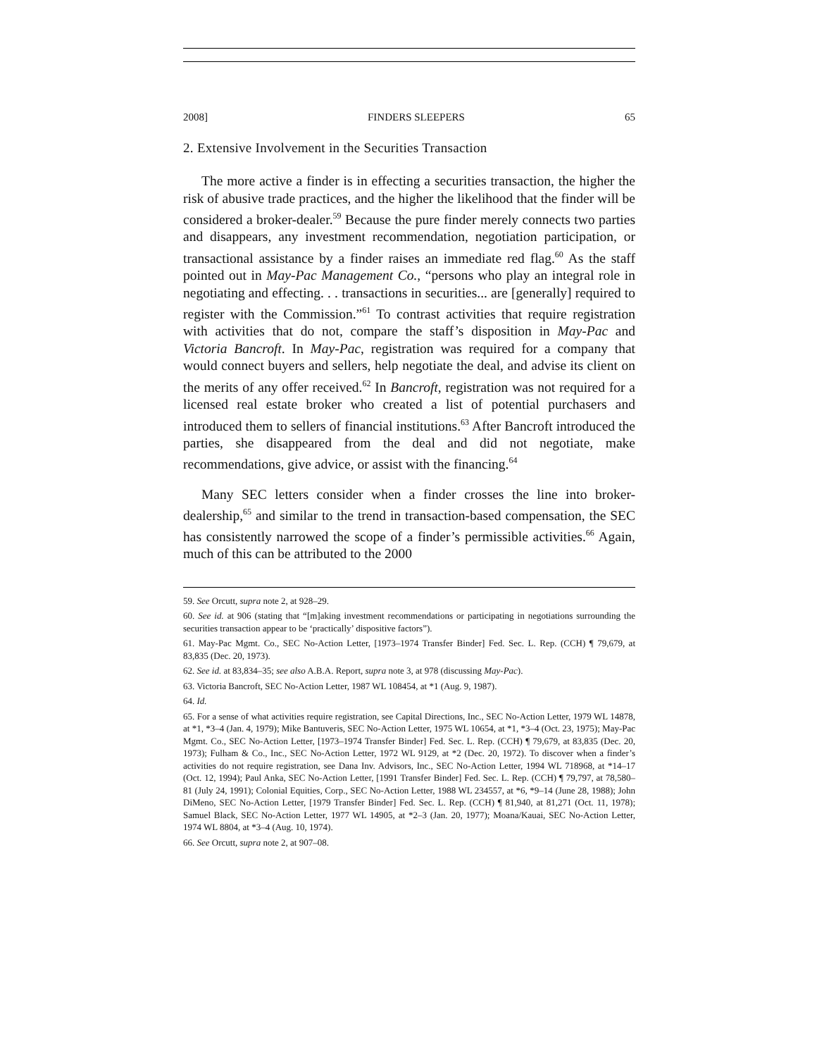2008] FINDERS SLEEPERS 65
2. Extensive Involvement in the Securities Transaction
The more active a finder is in effecting a securities transaction, the higher the risk of abusive trade practices, and the higher the likelihood that the finder will be considered a broker-dealer.<sup>59</sup> Because the pure finder merely connects two parties and disappears, any investment recommendation, negotiation participation, or transactional assistance by a finder raises an immediate red flag.<sup>60</sup> As the staff pointed out in May-Pac Management Co., “persons who play an integral role in negotiating and effecting. . . transactions in securities... are [generally] required to register with the Commission.”<sup>61</sup> To contrast activities that require registration with activities that do not, compare the staff’s disposition in May-Pac and Victoria Bancroft. In May-Pac, registration was required for a company that would connect buyers and sellers, help negotiate the deal, and advise its client on the merits of any offer received.<sup>62</sup> In Bancroft, registration was not required for a licensed real estate broker who created a list of potential purchasers and introduced them to sellers of financial institutions.<sup>63</sup> After Bancroft introduced the parties, she disappeared from the deal and did not negotiate, make recommendations, give advice, or assist with the financing.<sup>64</sup>
Many SEC letters consider when a finder crosses the line into broker-dealership,<sup>65</sup> and similar to the trend in transaction-based compensation, the SEC has consistently narrowed the scope of a finder’s permissible activities.<sup>66</sup> Again, much of this can be attributed to the 2000
59. See Orcutt, supra note 2, at 928–29.
60. See id. at 906 (stating that “[m]aking investment recommendations or participating in negotiations surrounding the securities transaction appear to be ‘practically’ dispositive factors”).
61. May-Pac Mgmt. Co., SEC No-Action Letter, [1973–1974 Transfer Binder] Fed. Sec. L. Rep. (CCH) ¶ 79,679, at 83,835 (Dec. 20, 1973).
62. See id. at 83,834–35; see also A.B.A. Report, supra note 3, at 978 (discussing May-Pac).
63. Victoria Bancroft, SEC No-Action Letter, 1987 WL 108454, at *1 (Aug. 9, 1987).
64. Id.
65. For a sense of what activities require registration, see Capital Directions, Inc., SEC No-Action Letter, 1979 WL 14878, at *1, *3–4 (Jan. 4, 1979); Mike Bantuveris, SEC No-Action Letter, 1975 WL 10654, at *1, *3–4 (Oct. 23, 1975); May-Pac Mgmt. Co., SEC No-Action Letter, [1973–1974 Transfer Binder] Fed. Sec. L. Rep. (CCH) ¶ 79,679, at 83,835 (Dec. 20, 1973); Fulham & Co., Inc., SEC No-Action Letter, 1972 WL 9129, at *2 (Dec. 20, 1972). To discover when a finder’s activities do not require registration, see Dana Inv. Advisors, Inc., SEC No-Action Letter, 1994 WL 718968, at *14–17 (Oct. 12, 1994); Paul Anka, SEC No-Action Letter, [1991 Transfer Binder] Fed. Sec. L. Rep. (CCH) ¶ 79,797, at 78,580–81 (July 24, 1991); Colonial Equities, Corp., SEC No-Action Letter, 1988 WL 234557, at *6, *9–14 (June 28, 1988); John DiMeno, SEC No-Action Letter, [1979 Transfer Binder] Fed. Sec. L. Rep. (CCH) ¶ 81,940, at 81,271 (Oct. 11, 1978); Samuel Black, SEC No-Action Letter, 1977 WL 14905, at *2–3 (Jan. 20, 1977); Moana/Kauai, SEC No-Action Letter, 1974 WL 8804, at *3–4 (Aug. 10, 1974).
66. See Orcutt, supra note 2, at 907–08.